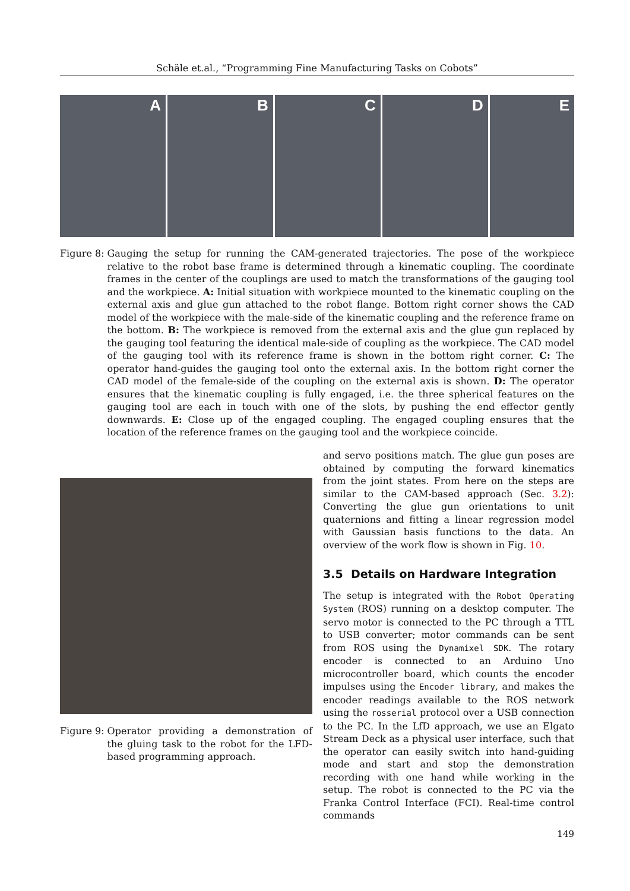Schäle et.al., “Programming Fine Manufacturing Tasks on Cobots”
A
B
C
D
E
Figure 8: Gauging the setup for running the CAM-generated trajectories. The pose of the workpiece relative to the robot base frame is determined through a kinematic coupling. The coordinate frames in the center of the couplings are used to match the transformations of the gauging tool and the workpiece. A: Initial situation with workpiece mounted to the kinematic coupling on the external axis and glue gun attached to the robot flange. Bottom right corner shows the CAD model of the workpiece with the male-side of the kinematic coupling and the reference frame on the bottom. B: The workpiece is removed from the external axis and the glue gun replaced by the gauging tool featuring the identical male-side of coupling as the workpiece. The CAD model of the gauging tool with its reference frame is shown in the bottom right corner. C: The operator hand-guides the gauging tool onto the external axis. In the bottom right corner the CAD model of the female-side of the coupling on the external axis is shown. D: The operator ensures that the kinematic coupling is fully engaged, i.e. the three spherical features on the gauging tool are each in touch with one of the slots, by pushing the end effector gently downwards. E: Close up of the engaged coupling. The engaged coupling ensures that the location of the reference frames on the gauging tool and the workpiece coincide.
Figure 9: Operator providing a demonstration of the gluing task to the robot for the LFD-based programming approach.
and servo positions match. The glue gun poses are obtained by computing the forward kinematics from the joint states. From here on the steps are similar to the CAM-based approach (Sec. 3.2): Converting the glue gun orientations to unit quaternions and fitting a linear regression model with Gaussian basis functions to the data. An overview of the work flow is shown in Fig. 10.
3.5 Details on Hardware Integration
The setup is integrated with the Robot Operating System (ROS) running on a desktop computer. The servo motor is connected to the PC through a TTL to USB converter; motor commands can be sent from ROS using the Dynamixel SDK. The rotary encoder is connected to an Arduino Uno microcontroller board, which counts the encoder impulses using the Encoder library, and makes the encoder readings available to the ROS network using the rosserial protocol over a USB connection to the PC. In the LfD approach, we use an Elgato Stream Deck as a physical user interface, such that the operator can easily switch into hand-guiding mode and start and stop the demonstration recording with one hand while working in the setup. The robot is connected to the PC via the Franka Control Interface (FCI). Real-time control commands
149